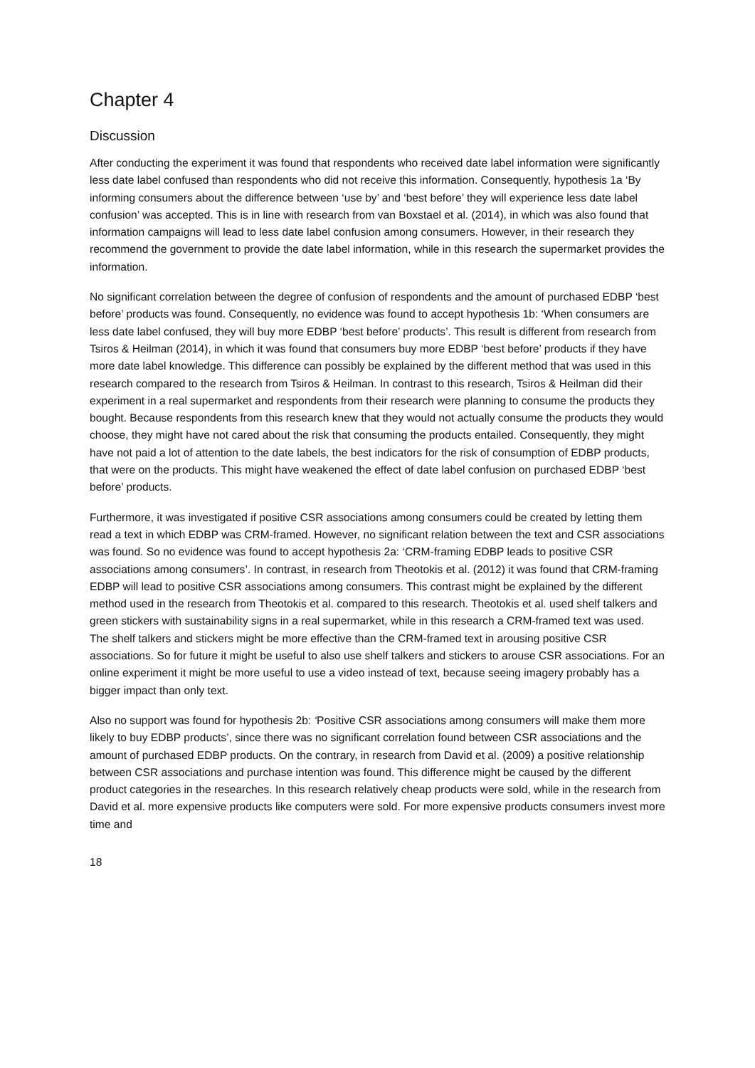Chapter 4
Discussion
After conducting the experiment it was found that respondents who received date label information were significantly less date label confused than respondents who did not receive this information. Consequently, hypothesis 1a ‘By informing consumers about the difference between ‘use by’ and ‘best before’ they will experience less date label confusion’ was accepted. This is in line with research from van Boxstael et al. (2014), in which was also found that information campaigns will lead to less date label confusion among consumers. However, in their research they recommend the government to provide the date label information, while in this research the supermarket provides the information.
No significant correlation between the degree of confusion of respondents and the amount of purchased EDBP ‘best before’ products was found. Consequently, no evidence was found to accept hypothesis 1b: ‘When consumers are less date label confused, they will buy more EDBP ‘best before’ products’. This result is different from research from Tsiros & Heilman (2014), in which it was found that consumers buy more EDBP ‘best before’ products if they have more date label knowledge. This difference can possibly be explained by the different method that was used in this research compared to the research from Tsiros & Heilman. In contrast to this research, Tsiros & Heilman did their experiment in a real supermarket and respondents from their research were planning to consume the products they bought. Because respondents from this research knew that they would not actually consume the products they would choose, they might have not cared about the risk that consuming the products entailed. Consequently, they might have not paid a lot of attention to the date labels, the best indicators for the risk of consumption of EDBP products, that were on the products. This might have weakened the effect of date label confusion on purchased EDBP ‘best before’ products.
Furthermore, it was investigated if positive CSR associations among consumers could be created by letting them read a text in which EDBP was CRM-framed. However, no significant relation between the text and CSR associations was found. So no evidence was found to accept hypothesis 2a: ‘CRM-framing EDBP leads to positive CSR associations among consumers’. In contrast, in research from Theotokis et al. (2012) it was found that CRM-framing EDBP will lead to positive CSR associations among consumers. This contrast might be explained by the different method used in the research from Theotokis et al. compared to this research. Theotokis et al. used shelf talkers and green stickers with sustainability signs in a real supermarket, while in this research a CRM-framed text was used. The shelf talkers and stickers might be more effective than the CRM-framed text in arousing positive CSR associations. So for future it might be useful to also use shelf talkers and stickers to arouse CSR associations. For an online experiment it might be more useful to use a video instead of text, because seeing imagery probably has a bigger impact than only text.
Also no support was found for hypothesis 2b: ‘Positive CSR associations among consumers will make them more likely to buy EDBP products’, since there was no significant correlation found between CSR associations and the amount of purchased EDBP products. On the contrary, in research from David et al. (2009) a positive relationship between CSR associations and purchase intention was found. This difference might be caused by the different product categories in the researches. In this research relatively cheap products were sold, while in the research from David et al. more expensive products like computers were sold. For more expensive products consumers invest more time and
18